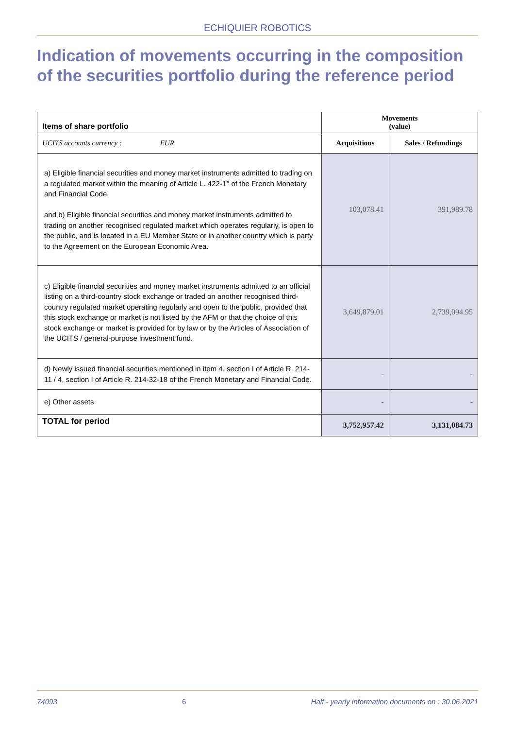ECHIQUIER ROBOTICS
Indication of movements occurring in the composition of the securities portfolio during the reference period
| Items of share portfolio | Movements (value) | |
| --- | --- | --- |
| UCITS accounts currency : EUR | Acquisitions | Sales / Refundings |
| a) Eligible financial securities and money market instruments admitted to trading on a regulated market within the meaning of Article L. 422-1° of the French Monetary and Financial Code. and b) Eligible financial securities and money market instruments admitted to trading on another recognised regulated market which operates regularly, is open to the public, and is located in a EU Member State or in another country which is party to the Agreement on the European Economic Area. | 103,078.41 | 391,989.78 |
| c) Eligible financial securities and money market instruments admitted to an official listing on a third-country stock exchange or traded on another recognised third-country regulated market operating regularly and open to the public, provided that this stock exchange or market is not listed by the AFM or that the choice of this stock exchange or market is provided for by law or by the Articles of Association of the UCITS / general-purpose investment fund. | 3,649,879.01 | 2,739,094.95 |
| d) Newly issued financial securities mentioned in item 4, section I of Article R. 214-11 / 4, section I of Article R. 214-32-18 of the French Monetary and Financial Code. | - | - |
| e) Other assets | - | - |
| TOTAL for period | 3,752,957.42 | 3,131,084.73 |
74093 6 Half - yearly information documents on : 30.06.2021